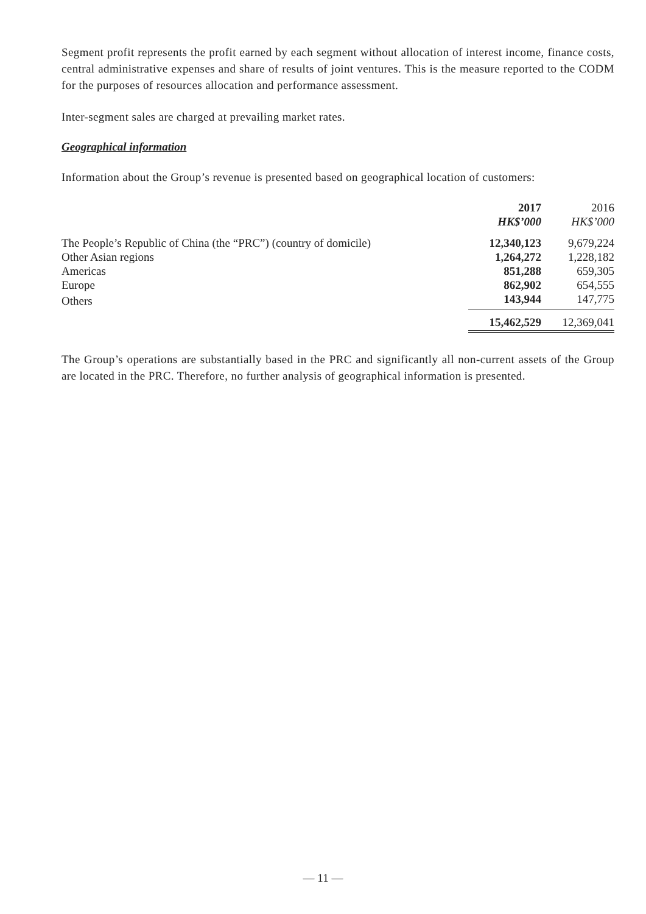Segment profit represents the profit earned by each segment without allocation of interest income, finance costs, central administrative expenses and share of results of joint ventures. This is the measure reported to the CODM for the purposes of resources allocation and performance assessment.
Inter-segment sales are charged at prevailing market rates.
Geographical information
Information about the Group’s revenue is presented based on geographical location of customers:
| | 2017 HK$’000 | | 2016 HK$’000 |
| --- | --- | --- | --- |
| The People’s Republic of China (the “PRC”) (country of domicile) | 12,340,123 | | 9,679,224 |
| Other Asian regions | 1,264,272 | | 1,228,182 |
| Americas | 851,288 | | 659,305 |
| Europe | 862,902 | | 654,555 |
| Others | 143,944 | | 147,775 |
| | 15,462,529 | | 12,369,041 |
The Group’s operations are substantially based in the PRC and significantly all non-current assets of the Group are located in the PRC. Therefore, no further analysis of geographical information is presented.
— 11 —